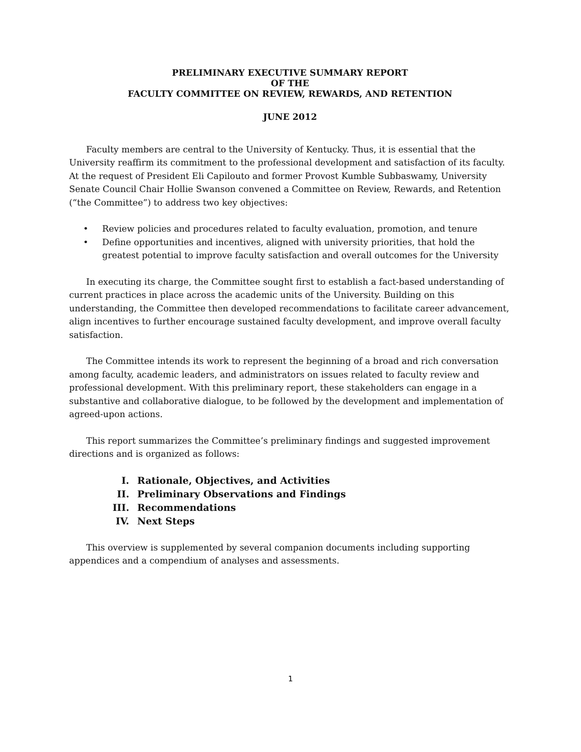PRELIMINARY EXECUTIVE SUMMARY REPORT
OF THE
FACULTY COMMITTEE ON REVIEW, REWARDS, AND RETENTION
JUNE 2012
Faculty members are central to the University of Kentucky. Thus, it is essential that the University reaffirm its commitment to the professional development and satisfaction of its faculty. At the request of President Eli Capilouto and former Provost Kumble Subbaswamy, University Senate Council Chair Hollie Swanson convened a Committee on Review, Rewards, and Retention (“the Committee”) to address two key objectives:
• Review policies and procedures related to faculty evaluation, promotion, and tenure
• Define opportunities and incentives, aligned with university priorities, that hold the greatest potential to improve faculty satisfaction and overall outcomes for the University
In executing its charge, the Committee sought first to establish a fact-based understanding of current practices in place across the academic units of the University. Building on this understanding, the Committee then developed recommendations to facilitate career advancement, align incentives to further encourage sustained faculty development, and improve overall faculty satisfaction.
The Committee intends its work to represent the beginning of a broad and rich conversation among faculty, academic leaders, and administrators on issues related to faculty review and professional development. With this preliminary report, these stakeholders can engage in a substantive and collaborative dialogue, to be followed by the development and implementation of agreed-upon actions.
This report summarizes the Committee’s preliminary findings and suggested improvement directions and is organized as follows:
I. Rationale, Objectives, and Activities
II. Preliminary Observations and Findings
III. Recommendations
IV. Next Steps
This overview is supplemented by several companion documents including supporting appendices and a compendium of analyses and assessments.
1